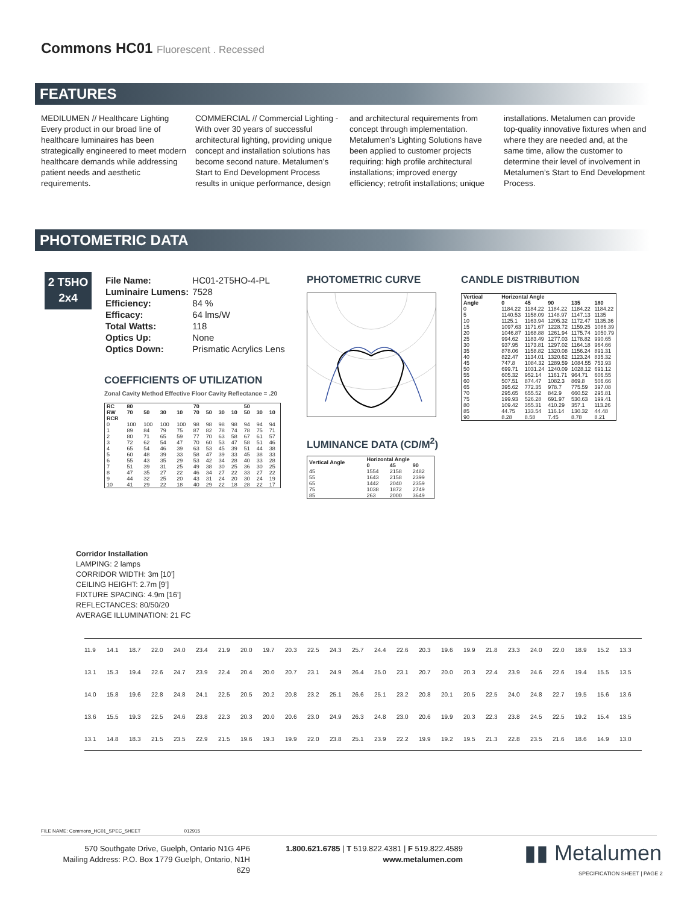Commons HC01 Fluorescent . Recessed
FEATURES
MEDILUMEN // Healthcare Lighting Every product in our broad line of healthcare luminaires has been strategically engineered to meet modern healthcare demands while addressing patient needs and aesthetic requirements.
COMMERCIAL // Commercial Lighting - With over 30 years of successful architectural lighting, providing unique concept and installation solutions has become second nature. Metalumen’s Start to End Development Process results in unique performance, design and architectural requirements from concept through implementation. Metalumen’s Lighting Solutions have been applied to customer projects requiring: high profile architectural installations; improved energy efficiency; retrofit installations; unique installations. Metalumen can provide top-quality innovative fixtures when and where they are needed and, at the same time, allow the customer to determine their level of involvement in Metalumen’s Start to End Development Process.
PHOTOMETRIC DATA
2 T5HO
2x4
| File Name: | HC01-2T5HO-4-PL |
| Luminaire Lumens: | 7528 |
| Efficiency: | 84 % |
| Efficacy: | 64 lms/W |
| Total Watts: | 118 |
| Optics Up: | None |
| Optics Down: | Prismatic Acrylics Lens |
COEFFICIENTS OF UTILIZATION
Zonal Cavity Method Effective Floor Cavity Reflectance = .20
| RC | 80 | | | | 70 | | | | 50 | | |
| --- | --- | --- | --- | --- | --- | --- | --- | --- | --- | --- | --- |
| RW | 70 | 50 | 30 | 10 | 70 | 50 | 30 | 10 | 50 | 30 | 10 |
| RCR | | | | | | | | | | | |
| 0 | 100 | 100 | 100 | 100 | 98 | 98 | 98 | 98 | 94 | 94 | 94 |
| 1 | 89 | 84 | 79 | 75 | 87 | 82 | 78 | 74 | 78 | 75 | 71 |
| 2 | 80 | 71 | 65 | 59 | 77 | 70 | 63 | 58 | 67 | 61 | 57 |
| 3 | 72 | 62 | 54 | 47 | 70 | 60 | 53 | 47 | 58 | 51 | 46 |
| 4 | 65 | 54 | 46 | 39 | 63 | 53 | 45 | 39 | 51 | 44 | 38 |
| 5 | 60 | 48 | 39 | 33 | 58 | 47 | 39 | 33 | 45 | 38 | 33 |
| 6 | 55 | 43 | 35 | 29 | 53 | 42 | 34 | 28 | 40 | 33 | 28 |
| 7 | 51 | 39 | 31 | 25 | 49 | 38 | 30 | 25 | 36 | 30 | 25 |
| 8 | 47 | 35 | 27 | 22 | 46 | 34 | 27 | 22 | 33 | 27 | 22 |
| 9 | 44 | 32 | 25 | 20 | 43 | 31 | 24 | 20 | 30 | 24 | 19 |
| 10 | 41 | 29 | 22 | 18 | 40 | 29 | 22 | 18 | 28 | 22 | 17 |
PHOTOMETRIC CURVE
LUMINANCE DATA (CD/M<sup>2</sup>)
| Vertical Angle | Horizontal Angle | | |
| --- | --- | --- | --- |
| | 0 | 45 | 90 |
| 45 | 1554 | 2158 | 2482 |
| 55 | 1643 | 2158 | 2399 |
| 65 | 1442 | 2040 | 2359 |
| 75 | 1038 | 1872 | 2749 |
| 85 | 263 | 2000 | 3649 |
CANDLE DISTRIBUTION
| Vertical Angle | Horizontal Angle | | | | |
| --- | --- | --- | --- | --- | --- |
| | 0 | 45 | 90 | 135 | 180 |
| 0 | 1184.22 | 1184.22 | 1184.22 | 1184.22 | 1184.22 |
| 5 | 1140.53 | 1158.09 | 1148.97 | 1147.13 | 1135 |
| 10 | 1125.1 | 1163.94 | 1205.32 | 1172.47 | 1135.36 |
| 15 | 1097.63 | 1171.67 | 1228.72 | 1159.25 | 1086.39 |
| 20 | 1046.87 | 1168.88 | 1261.94 | 1175.74 | 1050.79 |
| 25 | 994.62 | 1183.49 | 1277.03 | 1178.82 | 990.65 |
| 30 | 937.95 | 1173.81 | 1297.02 | 1164.18 | 964.66 |
| 35 | 878.06 | 1158.82 | 1320.08 | 1156.24 | 891.31 |
| 40 | 822.47 | 1134.01 | 1320.62 | 1123.24 | 835.32 |
| 45 | 747.8 | 1084.32 | 1289.59 | 1084.55 | 753.93 |
| 50 | 699.71 | 1031.24 | 1240.09 | 1028.12 | 691.12 |
| 55 | 605.32 | 952.14 | 1161.71 | 964.71 | 606.55 |
| 60 | 507.51 | 874.47 | 1082.3 | 869.8 | 506.66 |
| 65 | 395.62 | 772.35 | 978.7 | 775.59 | 397.08 |
| 70 | 295.65 | 655.52 | 842.9 | 660.52 | 295.81 |
| 75 | 199.93 | 526.28 | 691.97 | 530.63 | 199.41 |
| 80 | 109.42 | 355.31 | 410.29 | 357.1 | 113.26 |
| 85 | 44.75 | 133.54 | 116.14 | 130.32 | 44.48 |
| 90 | 8.28 | 8.58 | 7.45 | 8.78 | 8.21 |
Corridor Installation
LAMPING: 2 lamps
CORRIDOR WIDTH: 3m [10’]
CEILING HEIGHT: 2.7m [9’]
FIXTURE SPACING: 4.9m [16’]
REFLECTANCES: 80/50/20
AVERAGE ILLUMINATION: 21 FC
| 11.9 | 14.1 | 18.7 | 22.0 | 24.0 | 23.4 | 21.9 | 20.0 | 19.7 | 20.3 | 22.5 | 24.3 | 25.7 | 24.4 | 22.6 | 20.3 | 19.6 | 19.9 | 21.8 | 23.3 | 24.0 | 22.0 | 18.9 | 15.2 | 13.3 |
| 13.1 | 15.3 | 19.4 | 22.6 | 24.7 | 23.9 | 22.4 | 20.4 | 20.0 | 20.7 | 23.1 | 24.9 | 26.4 | 25.0 | 23.1 | 20.7 | 20.0 | 20.3 | 22.4 | 23.9 | 24.6 | 22.6 | 19.4 | 15.5 | 13.5 |
| 14.0 | 15.8 | 19.6 | 22.8 | 24.8 | 24.1 | 22.5 | 20.5 | 20.2 | 20.8 | 23.2 | 25.1 | 26.6 | 25.1 | 23.2 | 20.8 | 20.1 | 20.5 | 22.5 | 24.0 | 24.8 | 22.7 | 19.5 | 15.6 | 13.6 |
| 13.6 | 15.5 | 19.3 | 22.5 | 24.6 | 23.8 | 22.3 | 20.3 | 20.0 | 20.6 | 23.0 | 24.9 | 26.3 | 24.8 | 23.0 | 20.6 | 19.9 | 20.3 | 22.3 | 23.8 | 24.5 | 22.5 | 19.2 | 15.4 | 13.5 |
| 13.1 | 14.8 | 18.3 | 21.5 | 23.5 | 22.9 | 21.5 | 19.6 | 19.3 | 19.9 | 22.0 | 23.8 | 25.1 | 23.9 | 22.2 | 19.9 | 19.2 | 19.5 | 21.3 | 22.8 | 23.5 | 21.6 | 18.6 | 14.9 | 13.0 |
FILE NAME: Commons_HC01_SPEC_SHEET 012915
570 Southgate Drive, Guelph, Ontario N1G 4P6
Mailing Address: P.O. Box 1779 Guelph, Ontario, N1H 6Z9
1.800.621.6785 | T 519.822.4381 | F 519.822.4589
www.metalumen.com
▮▮ Metalumen
SPECIFICATION SHEET | PAGE 2